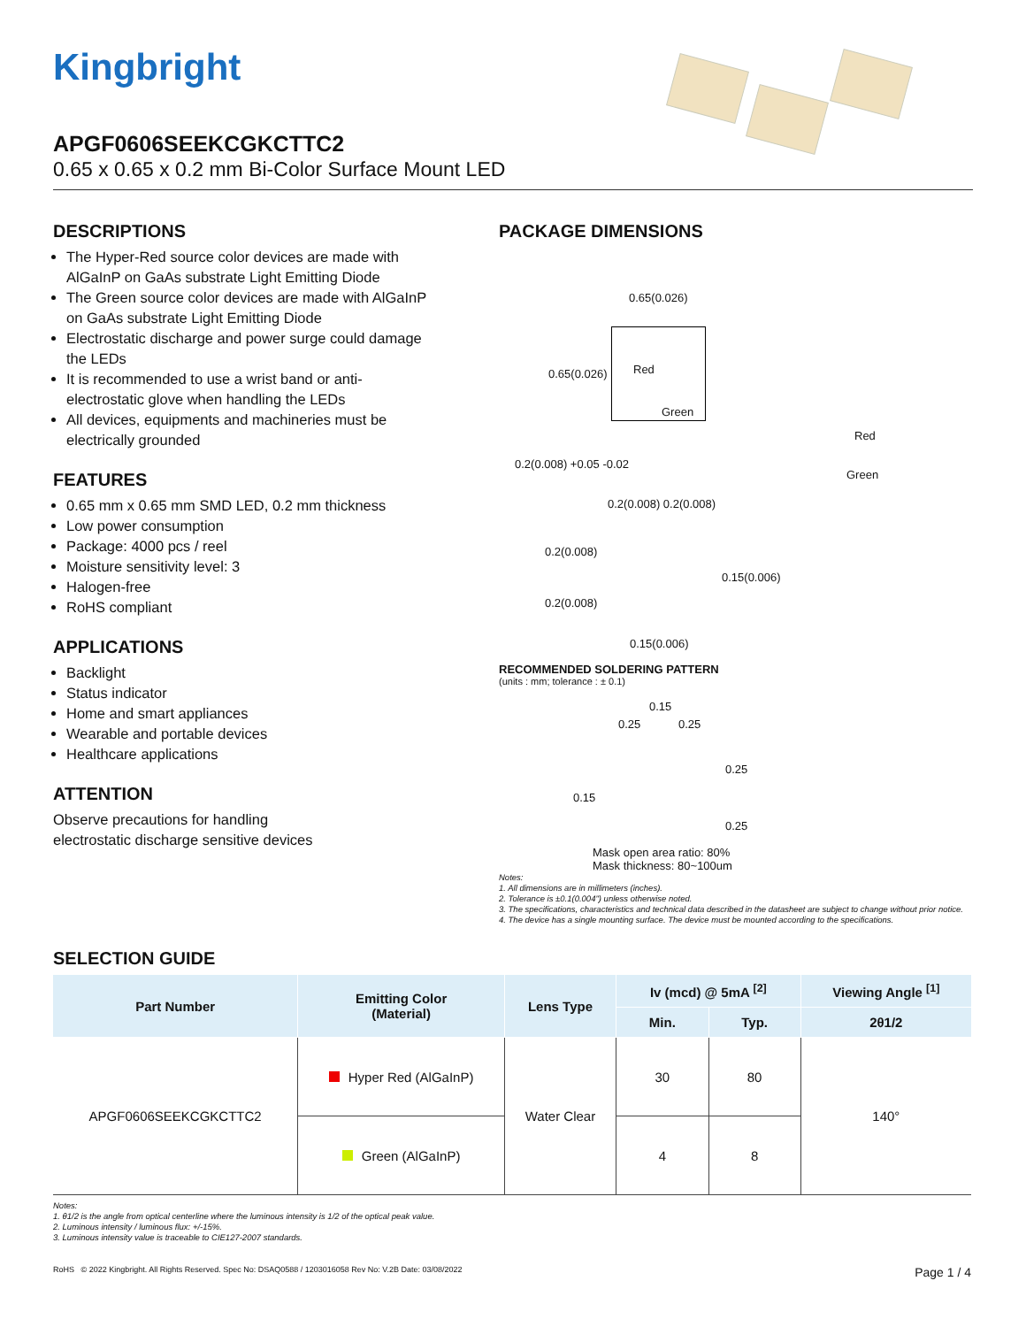Kingbright
APGF0606SEEKCGKCTTC2
0.65 x 0.65 x 0.2 mm Bi-Color Surface Mount LED
DESCRIPTIONS
The Hyper-Red source color devices are made with AlGaInP on GaAs substrate Light Emitting Diode
The Green source color devices are made with AlGaInP on GaAs substrate Light Emitting Diode
Electrostatic discharge and power surge could damage the LEDs
It is recommended to use a wrist band or anti-electrostatic glove when handling the LEDs
All devices, equipments and machineries must be electrically grounded
FEATURES
0.65 mm x 0.65 mm SMD LED, 0.2 mm thickness
Low power consumption
Package: 4000 pcs / reel
Moisture sensitivity level: 3
Halogen-free
RoHS compliant
APPLICATIONS
Backlight
Status indicator
Home and smart appliances
Wearable and portable devices
Healthcare applications
ATTENTION
Observe precautions for handling
electrostatic discharge sensitive devices
PACKAGE DIMENSIONS
0.65(0.026)
0.65(0.026) Red
Green
0.2(0.008) +0.05 -0.02
Red
Green
0.2(0.008) 0.2(0.008)
0.2(0.008)
0.15(0.006)
0.2(0.008)
0.15(0.006)
RECOMMENDED SOLDERING PATTERN
(units : mm; tolerance : ± 0.1)
0.15
0.25 0.25
0.25
0.15
0.25
Mask open area ratio: 80%
Mask thickness: 80~100um
Notes:
1. All dimensions are in millimeters (inches).
2. Tolerance is ±0.1(0.004") unless otherwise noted.
3. The specifications, characteristics and technical data described in the datasheet are subject to change without prior notice.
4. The device has a single mounting surface. The device must be mounted according to the specifications.
SELECTION GUIDE
| Part Number | Emitting Color (Material) | Lens Type | Iv (mcd) @ 5mA <sup>[2]</sup> | | Viewing Angle <sup>[1]</sup> |
| --- | --- | --- | --- | --- | --- |
| | | | Min. | Typ. | 2θ1/2 |
| APGF0606SEEKCGKCTTC2 | Hyper Red (AlGaInP) | Water Clear | 30 | 80 | 140° |
| | Green (AlGaInP) | | 4 | 8 | |
Notes:
1. θ1/2 is the angle from optical centerline where the luminous intensity is 1/2 of the optical peak value.
2. Luminous intensity / luminous flux: +/-15%.
3. Luminous intensity value is traceable to CIE127-2007 standards.
RoHS © 2022 Kingbright. All Rights Reserved. Spec No: DSAQ0588 / 1203016058 Rev No: V.2B Date: 03/08/2022 Page 1 / 4